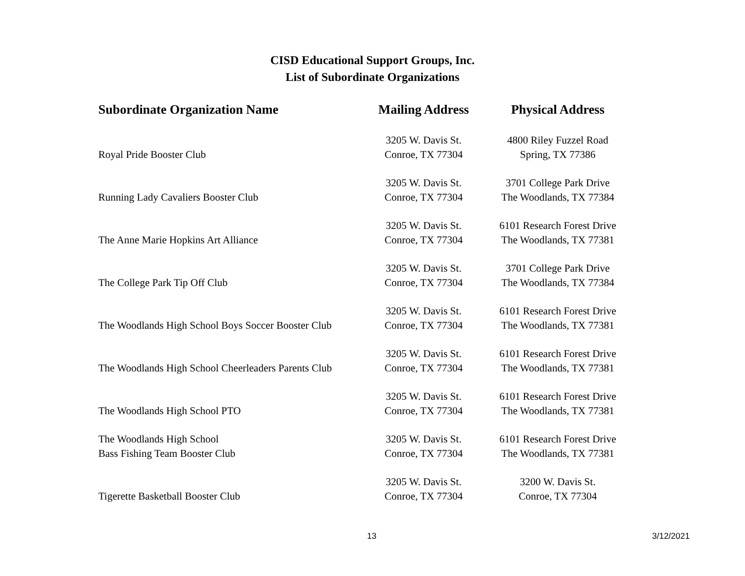CISD Educational Support Groups, Inc.
List of Subordinate Organizations
| Subordinate Organization Name | Mailing Address | Physical Address |
| --- | --- | --- |
| Royal Pride Booster Club | 3205 W. Davis St. Conroe, TX 77304 | 4800 Riley Fuzzel Road Spring, TX 77386 |
| Running Lady Cavaliers Booster Club | 3205 W. Davis St. Conroe, TX 77304 | 3701 College Park Drive The Woodlands, TX 77384 |
| The Anne Marie Hopkins Art Alliance | 3205 W. Davis St. Conroe, TX 77304 | 6101 Research Forest Drive The Woodlands, TX 77381 |
| The College Park Tip Off Club | 3205 W. Davis St. Conroe, TX 77304 | 3701 College Park Drive The Woodlands, TX 77384 |
| The Woodlands High School Boys Soccer Booster Club | 3205 W. Davis St. Conroe, TX 77304 | 6101 Research Forest Drive The Woodlands, TX 77381 |
| The Woodlands High School Cheerleaders Parents Club | 3205 W. Davis St. Conroe, TX 77304 | 6101 Research Forest Drive The Woodlands, TX 77381 |
| The Woodlands High School PTO | 3205 W. Davis St. Conroe, TX 77304 | 6101 Research Forest Drive The Woodlands, TX 77381 |
| The Woodlands High School Bass Fishing Team Booster Club | 3205 W. Davis St. Conroe, TX 77304 | 6101 Research Forest Drive The Woodlands, TX 77381 |
| Tigerette Basketball Booster Club | 3205 W. Davis St. Conroe, TX 77304 | 3200 W. Davis St. Conroe, TX 77304 |
13 3/12/2021